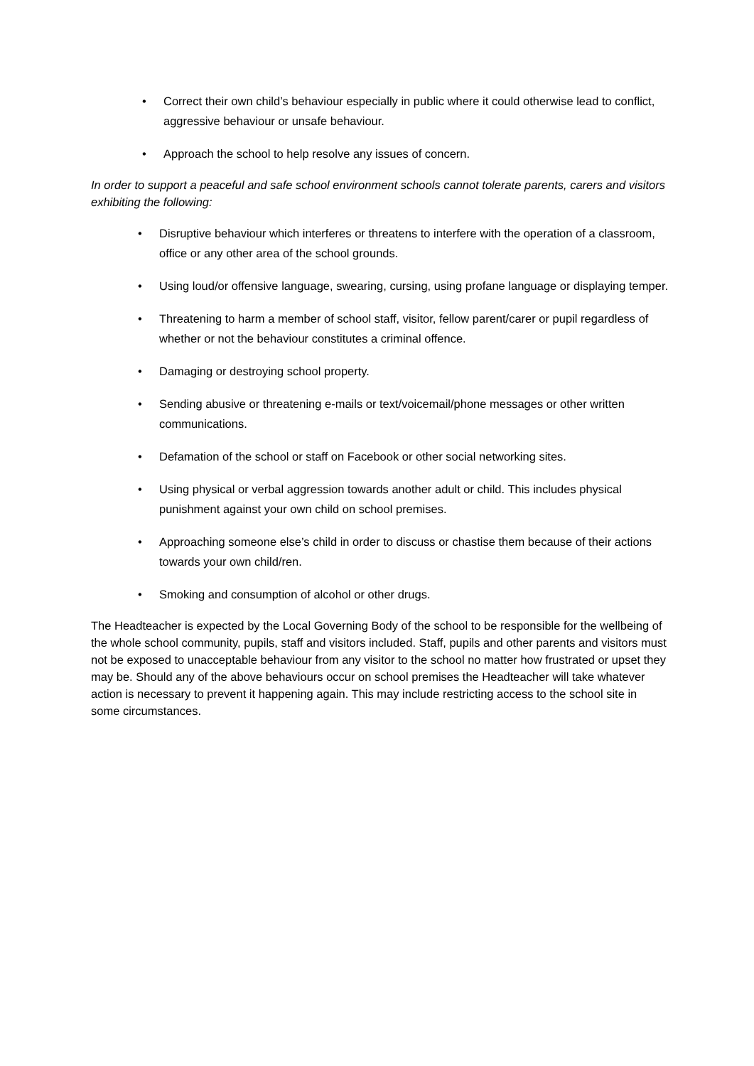• Correct their own child’s behaviour especially in public where it could otherwise lead to conflict, aggressive behaviour or unsafe behaviour.
• Approach the school to help resolve any issues of concern.
In order to support a peaceful and safe school environment schools cannot tolerate parents, carers and visitors exhibiting the following:
• Disruptive behaviour which interferes or threatens to interfere with the operation of a classroom, office or any other area of the school grounds.
• Using loud/or offensive language, swearing, cursing, using profane language or displaying temper.
• Threatening to harm a member of school staff, visitor, fellow parent/carer or pupil regardless of whether or not the behaviour constitutes a criminal offence.
• Damaging or destroying school property.
• Sending abusive or threatening e-mails or text/voicemail/phone messages or other written communications.
• Defamation of the school or staff on Facebook or other social networking sites.
• Using physical or verbal aggression towards another adult or child. This includes physical punishment against your own child on school premises.
• Approaching someone else’s child in order to discuss or chastise them because of their actions towards your own child/ren.
• Smoking and consumption of alcohol or other drugs.
The Headteacher is expected by the Local Governing Body of the school to be responsible for the wellbeing of the whole school community, pupils, staff and visitors included. Staff, pupils and other parents and visitors must not be exposed to unacceptable behaviour from any visitor to the school no matter how frustrated or upset they may be. Should any of the above behaviours occur on school premises the Headteacher will take whatever action is necessary to prevent it happening again. This may include restricting access to the school site in some circumstances.